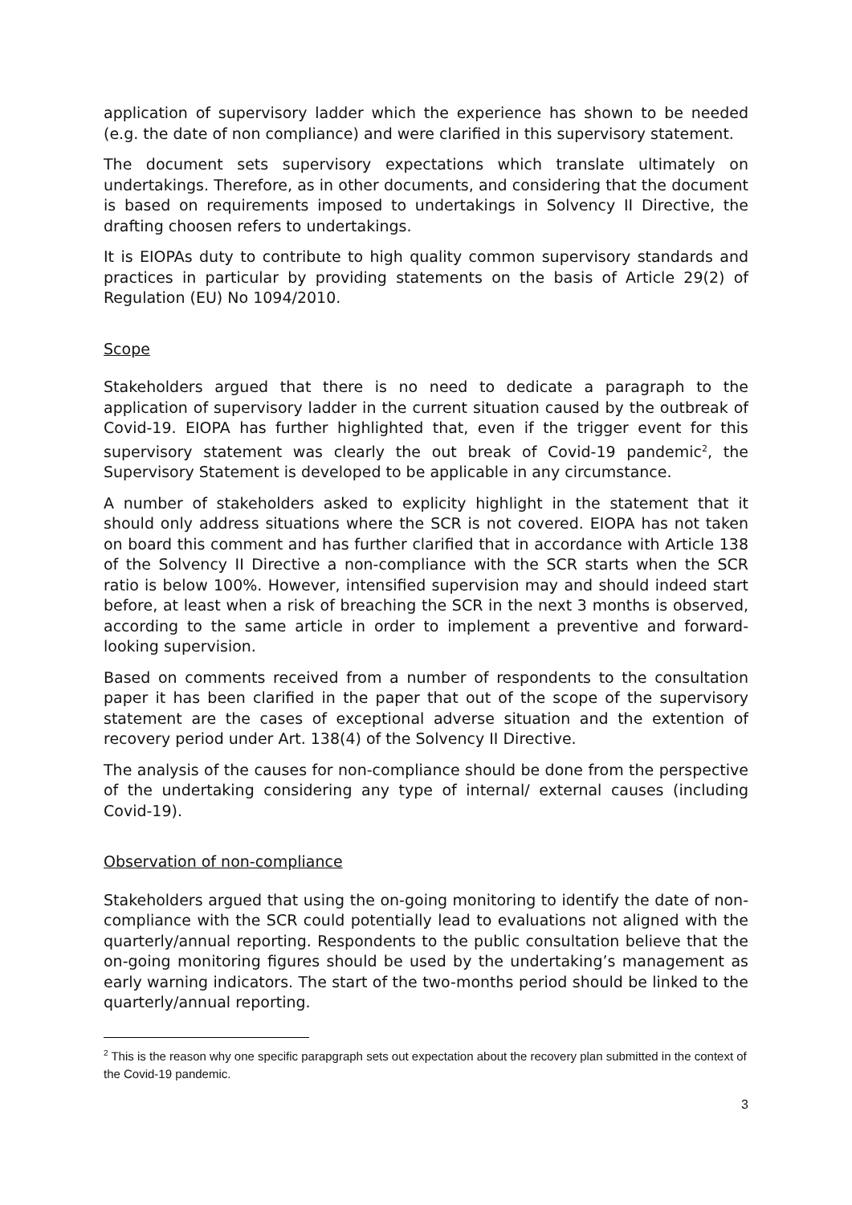application of supervisory ladder which the experience has shown to be needed (e.g. the date of non compliance) and were clarified in this supervisory statement.
The document sets supervisory expectations which translate ultimately on undertakings. Therefore, as in other documents, and considering that the document is based on requirements imposed to undertakings in Solvency II Directive, the drafting choosen refers to undertakings.
It is EIOPAs duty to contribute to high quality common supervisory standards and practices in particular by providing statements on the basis of Article 29(2) of Regulation (EU) No 1094/2010.
Scope
Stakeholders argued that there is no need to dedicate a paragraph to the application of supervisory ladder in the current situation caused by the outbreak of Covid-19. EIOPA has further highlighted that, even if the trigger event for this supervisory statement was clearly the out break of Covid-19 pandemic<sup>2</sup>, the Supervisory Statement is developed to be applicable in any circumstance.
A number of stakeholders asked to explicity highlight in the statement that it should only address situations where the SCR is not covered. EIOPA has not taken on board this comment and has further clarified that in accordance with Article 138 of the Solvency II Directive a non-compliance with the SCR starts when the SCR ratio is below 100%. However, intensified supervision may and should indeed start before, at least when a risk of breaching the SCR in the next 3 months is observed, according to the same article in order to implement a preventive and forward-looking supervision.
Based on comments received from a number of respondents to the consultation paper it has been clarified in the paper that out of the scope of the supervisory statement are the cases of exceptional adverse situation and the extention of recovery period under Art. 138(4) of the Solvency II Directive.
The analysis of the causes for non-compliance should be done from the perspective of the undertaking considering any type of internal/ external causes (including Covid-19).
Observation of non-compliance
Stakeholders argued that using the on-going monitoring to identify the date of non-compliance with the SCR could potentially lead to evaluations not aligned with the quarterly/annual reporting. Respondents to the public consultation believe that the on-going monitoring figures should be used by the undertaking’s management as early warning indicators. The start of the two-months period should be linked to the quarterly/annual reporting.
<sup>2</sup> This is the reason why one specific parapgraph sets out expectation about the recovery plan submitted in the context of the Covid-19 pandemic.
3